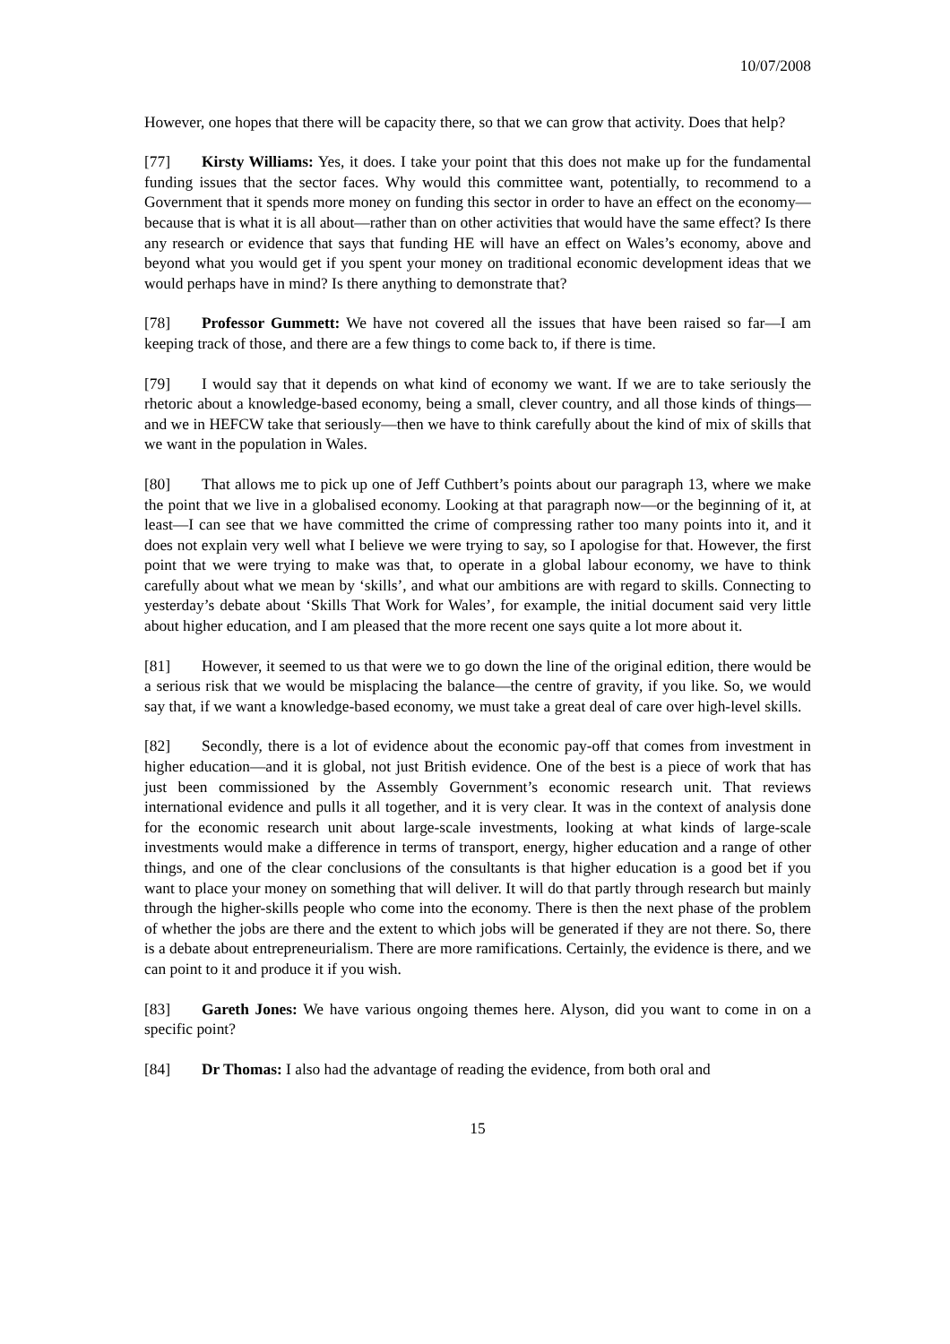10/07/2008
However, one hopes that there will be capacity there, so that we can grow that activity. Does that help?
[77] Kirsty Williams: Yes, it does. I take your point that this does not make up for the fundamental funding issues that the sector faces. Why would this committee want, potentially, to recommend to a Government that it spends more money on funding this sector in order to have an effect on the economy—because that is what it is all about—rather than on other activities that would have the same effect? Is there any research or evidence that says that funding HE will have an effect on Wales’s economy, above and beyond what you would get if you spent your money on traditional economic development ideas that we would perhaps have in mind? Is there anything to demonstrate that?
[78] Professor Gummett: We have not covered all the issues that have been raised so far—I am keeping track of those, and there are a few things to come back to, if there is time.
[79] I would say that it depends on what kind of economy we want. If we are to take seriously the rhetoric about a knowledge-based economy, being a small, clever country, and all those kinds of things—and we in HEFCW take that seriously—then we have to think carefully about the kind of mix of skills that we want in the population in Wales.
[80] That allows me to pick up one of Jeff Cuthbert’s points about our paragraph 13, where we make the point that we live in a globalised economy. Looking at that paragraph now—or the beginning of it, at least—I can see that we have committed the crime of compressing rather too many points into it, and it does not explain very well what I believe we were trying to say, so I apologise for that. However, the first point that we were trying to make was that, to operate in a global labour economy, we have to think carefully about what we mean by ‘skills’, and what our ambitions are with regard to skills. Connecting to yesterday’s debate about ‘Skills That Work for Wales’, for example, the initial document said very little about higher education, and I am pleased that the more recent one says quite a lot more about it.
[81] However, it seemed to us that were we to go down the line of the original edition, there would be a serious risk that we would be misplacing the balance—the centre of gravity, if you like. So, we would say that, if we want a knowledge-based economy, we must take a great deal of care over high-level skills.
[82] Secondly, there is a lot of evidence about the economic pay-off that comes from investment in higher education—and it is global, not just British evidence. One of the best is a piece of work that has just been commissioned by the Assembly Government’s economic research unit. That reviews international evidence and pulls it all together, and it is very clear. It was in the context of analysis done for the economic research unit about large-scale investments, looking at what kinds of large-scale investments would make a difference in terms of transport, energy, higher education and a range of other things, and one of the clear conclusions of the consultants is that higher education is a good bet if you want to place your money on something that will deliver. It will do that partly through research but mainly through the higher-skills people who come into the economy. There is then the next phase of the problem of whether the jobs are there and the extent to which jobs will be generated if they are not there. So, there is a debate about entrepreneurialism. There are more ramifications. Certainly, the evidence is there, and we can point to it and produce it if you wish.
[83] Gareth Jones: We have various ongoing themes here. Alyson, did you want to come in on a specific point?
[84] Dr Thomas: I also had the advantage of reading the evidence, from both oral and
15